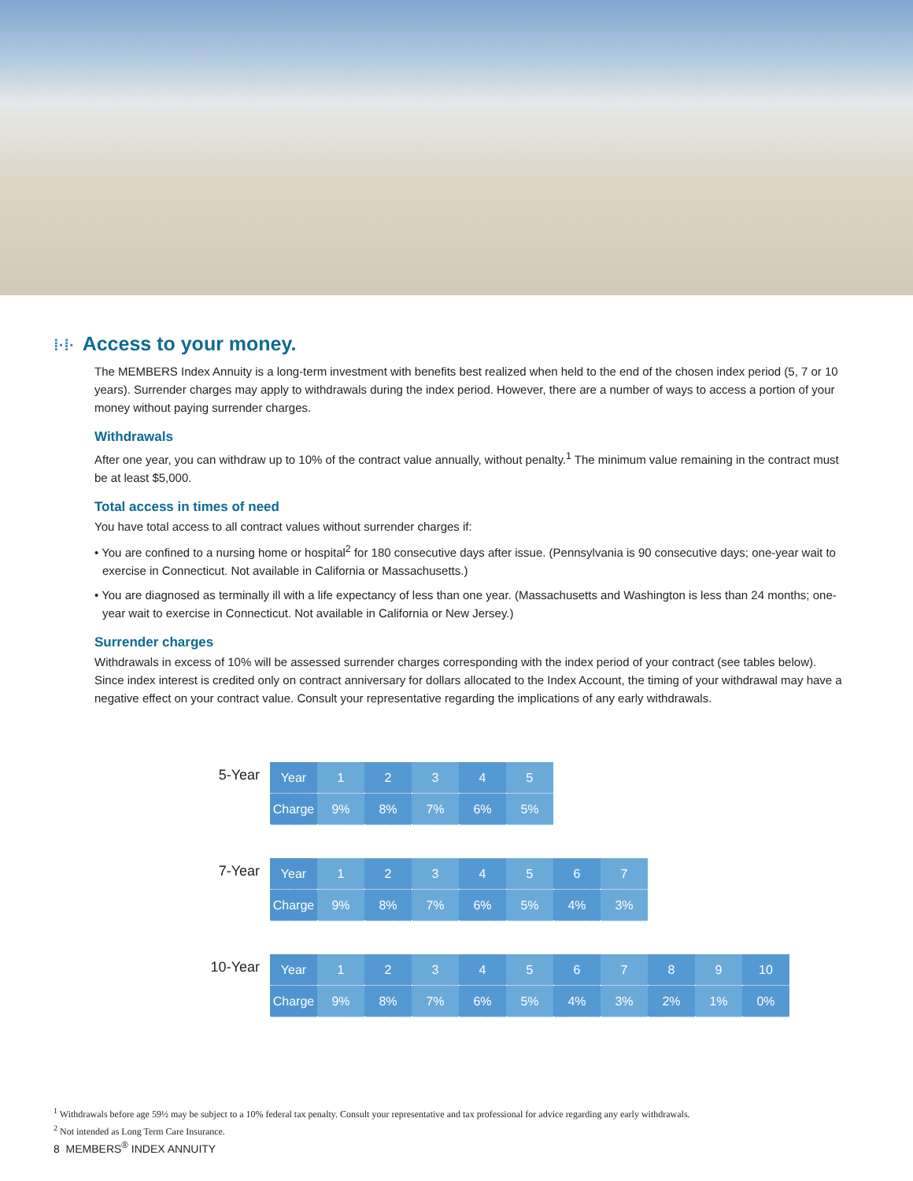⁞·⁞· Access to your money.
The MEMBERS Index Annuity is a long-term investment with benefits best realized when held to the end of the chosen index period (5, 7 or 10 years). Surrender charges may apply to withdrawals during the index period. However, there are a number of ways to access a portion of your money without paying surrender charges.
Withdrawals
After one year, you can withdraw up to 10% of the contract value annually, without penalty.<sup>1</sup> The minimum value remaining in the contract must be at least $5,000.
Total access in times of need
You have total access to all contract values without surrender charges if:
• You are confined to a nursing home or hospital<sup>2</sup> for 180 consecutive days after issue. (Pennsylvania is 90 consecutive days; one-year wait to exercise in Connecticut. Not available in California or Massachusetts.)
• You are diagnosed as terminally ill with a life expectancy of less than one year. (Massachusetts and Washington is less than 24 months; one-year wait to exercise in Connecticut. Not available in California or New Jersey.)
Surrender charges
Withdrawals in excess of 10% will be assessed surrender charges corresponding with the index period of your contract (see tables below). Since index interest is credited only on contract anniversary for dollars allocated to the Index Account, the timing of your withdrawal may have a negative effect on your contract value. Consult your representative regarding the implications of any early withdrawals.
5-Year
| Year | 1 | 2 | 3 | 4 | 5 |
| Charge | 9% | 8% | 7% | 6% | 5% |
7-Year
| Year | 1 | 2 | 3 | 4 | 5 | 6 | 7 |
| Charge | 9% | 8% | 7% | 6% | 5% | 4% | 3% |
10-Year
| Year | 1 | 2 | 3 | 4 | 5 | 6 | 7 | 8 | 9 | 10 |
| Charge | 9% | 8% | 7% | 6% | 5% | 4% | 3% | 2% | 1% | 0% |
<sup>1</sup> Withdrawals before age 59½ may be subject to a 10% federal tax penalty. Consult your representative and tax professional for advice regarding any early withdrawals.
<sup>2</sup> Not intended as Long Term Care Insurance.
8 MEMBERS<sup>®</sup> INDEX ANNUITY